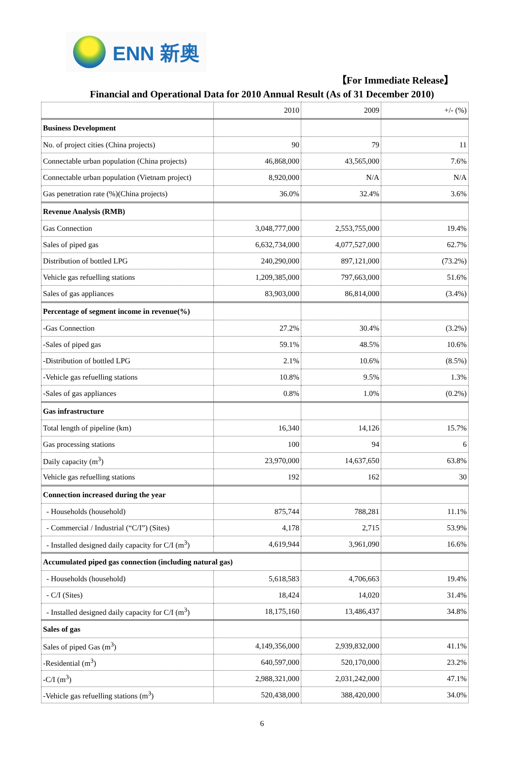ENN 新奥
【For Immediate Release】
Financial and Operational Data for 2010 Annual Result (As of 31 December 2010)
| | 2010 | 2009 | +/- (%) |
| Business Development | | | |
| No. of project cities (China projects) | 90 | 79 | 11 |
| Connectable urban population (China projects) | 46,868,000 | 43,565,000 | 7.6% |
| Connectable urban population (Vietnam project) | 8,920,000 | N/A | N/A |
| Gas penetration rate (%)(China projects) | 36.0% | 32.4% | 3.6% |
| Revenue Analysis (RMB) | | | |
| Gas Connection | 3,048,777,000 | 2,553,755,000 | 19.4% |
| Sales of piped gas | 6,632,734,000 | 4,077,527,000 | 62.7% |
| Distribution of bottled LPG | 240,290,000 | 897,121,000 | (73.2%) |
| Vehicle gas refuelling stations | 1,209,385,000 | 797,663,000 | 51.6% |
| Sales of gas appliances | 83,903,000 | 86,814,000 | (3.4%) |
| Percentage of segment income in revenue(%) | | | |
| -Gas Connection | 27.2% | 30.4% | (3.2%) |
| -Sales of piped gas | 59.1% | 48.5% | 10.6% |
| -Distribution of bottled LPG | 2.1% | 10.6% | (8.5%) |
| -Vehicle gas refuelling stations | 10.8% | 9.5% | 1.3% |
| -Sales of gas appliances | 0.8% | 1.0% | (0.2%) |
| Gas infrastructure | | | |
| Total length of pipeline (km) | 16,340 | 14,126 | 15.7% |
| Gas processing stations | 100 | 94 | 6 |
| Daily capacity (m<sup>3</sup>) | 23,970,000 | 14,637,650 | 63.8% |
| Vehicle gas refuelling stations | 192 | 162 | 30 |
| Connection increased during the year | | | |
| - Households (household) | 875,744 | 788,281 | 11.1% |
| - Commercial / Industrial (“C/I”) (Sites) | 4,178 | 2,715 | 53.9% |
| - Installed designed daily capacity for C/I (m<sup>3</sup>) | 4,619,944 | 3,961,090 | 16.6% |
| Accumulated piped gas connection (including natural gas) | | | |
| - Households (household) | 5,618,583 | 4,706,663 | 19.4% |
| - C/I (Sites) | 18,424 | 14,020 | 31.4% |
| - Installed designed daily capacity for C/I (m<sup>3</sup>) | 18,175,160 | 13,486,437 | 34.8% |
| Sales of gas | | | |
| Sales of piped Gas (m<sup>3</sup>) | 4,149,356,000 | 2,939,832,000 | 41.1% |
| -Residential (m<sup>3</sup>) | 640,597,000 | 520,170,000 | 23.2% |
| -C/I (m<sup>3</sup>) | 2,988,321,000 | 2,031,242,000 | 47.1% |
| -Vehicle gas refuelling stations (m<sup>3</sup>) | 520,438,000 | 388,420,000 | 34.0% |
6